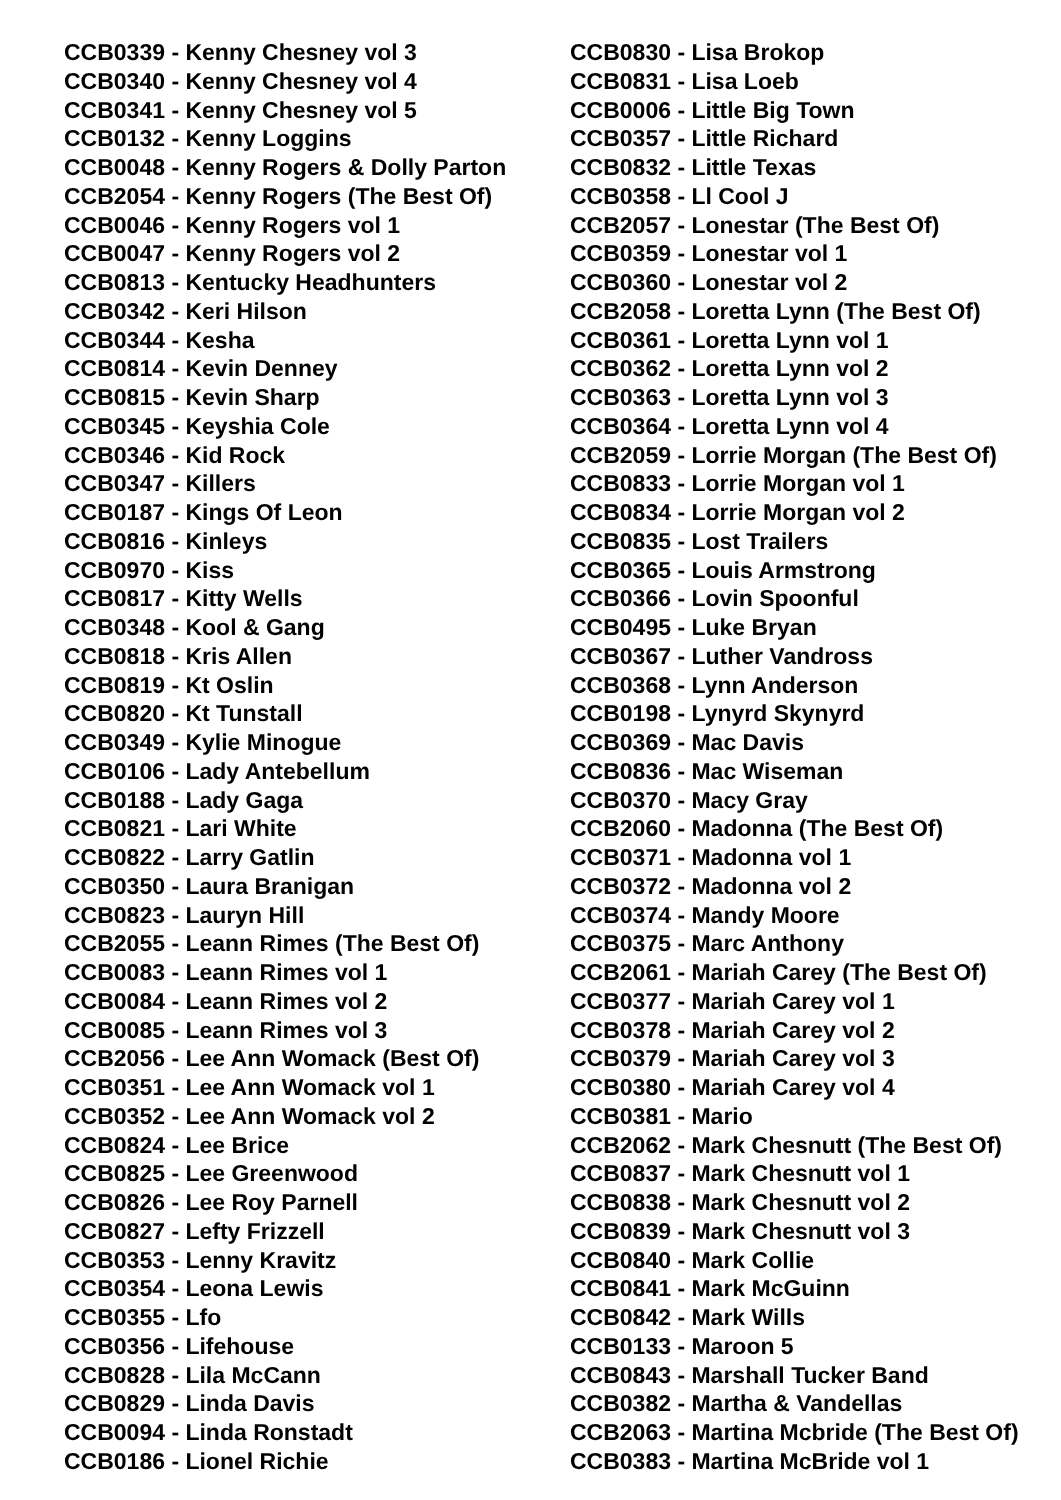CCB0339 - Kenny Chesney vol 3
CCB0340 - Kenny Chesney vol 4
CCB0341 - Kenny Chesney vol 5
CCB0132 - Kenny Loggins
CCB0048 - Kenny Rogers & Dolly Parton
CCB2054 - Kenny Rogers (The Best Of)
CCB0046 - Kenny Rogers vol 1
CCB0047 - Kenny Rogers vol 2
CCB0813 - Kentucky Headhunters
CCB0342 - Keri Hilson
CCB0344 - Kesha
CCB0814 - Kevin Denney
CCB0815 - Kevin Sharp
CCB0345 - Keyshia Cole
CCB0346 - Kid Rock
CCB0347 - Killers
CCB0187 - Kings Of Leon
CCB0816 - Kinleys
CCB0970 - Kiss
CCB0817 - Kitty Wells
CCB0348 - Kool & Gang
CCB0818 - Kris Allen
CCB0819 - Kt Oslin
CCB0820 - Kt Tunstall
CCB0349 - Kylie Minogue
CCB0106 - Lady Antebellum
CCB0188 - Lady Gaga
CCB0821 - Lari White
CCB0822 - Larry Gatlin
CCB0350 - Laura Branigan
CCB0823 - Lauryn Hill
CCB2055 - Leann Rimes (The Best Of)
CCB0083 - Leann Rimes vol 1
CCB0084 - Leann Rimes vol 2
CCB0085 - Leann Rimes vol 3
CCB2056 - Lee Ann Womack (Best Of)
CCB0351 - Lee Ann Womack vol 1
CCB0352 - Lee Ann Womack vol 2
CCB0824 - Lee Brice
CCB0825 - Lee Greenwood
CCB0826 - Lee Roy Parnell
CCB0827 - Lefty Frizzell
CCB0353 - Lenny Kravitz
CCB0354 - Leona Lewis
CCB0355 - Lfo
CCB0356 - Lifehouse
CCB0828 - Lila McCann
CCB0829 - Linda Davis
CCB0094 - Linda Ronstadt
CCB0186 - Lionel Richie
CCB0830 - Lisa Brokop
CCB0831 - Lisa Loeb
CCB0006 - Little Big Town
CCB0357 - Little Richard
CCB0832 - Little Texas
CCB0358 - Ll Cool J
CCB2057 - Lonestar (The Best Of)
CCB0359 - Lonestar vol 1
CCB0360 - Lonestar vol 2
CCB2058 - Loretta Lynn (The Best Of)
CCB0361 - Loretta Lynn vol 1
CCB0362 - Loretta Lynn vol 2
CCB0363 - Loretta Lynn vol 3
CCB0364 - Loretta Lynn vol 4
CCB2059 - Lorrie Morgan (The Best Of)
CCB0833 - Lorrie Morgan vol 1
CCB0834 - Lorrie Morgan vol 2
CCB0835 - Lost Trailers
CCB0365 - Louis Armstrong
CCB0366 - Lovin Spoonful
CCB0495 - Luke Bryan
CCB0367 - Luther Vandross
CCB0368 - Lynn Anderson
CCB0198 - Lynyrd Skynyrd
CCB0369 - Mac Davis
CCB0836 - Mac Wiseman
CCB0370 - Macy Gray
CCB2060 - Madonna (The Best Of)
CCB0371 - Madonna vol 1
CCB0372 - Madonna vol 2
CCB0374 - Mandy Moore
CCB0375 - Marc Anthony
CCB2061 - Mariah Carey (The Best Of)
CCB0377 - Mariah Carey vol 1
CCB0378 - Mariah Carey vol 2
CCB0379 - Mariah Carey vol 3
CCB0380 - Mariah Carey vol 4
CCB0381 - Mario
CCB2062 - Mark Chesnutt (The Best Of)
CCB0837 - Mark Chesnutt vol 1
CCB0838 - Mark Chesnutt vol 2
CCB0839 - Mark Chesnutt vol 3
CCB0840 - Mark Collie
CCB0841 - Mark McGuinn
CCB0842 - Mark Wills
CCB0133 - Maroon 5
CCB0843 - Marshall Tucker Band
CCB0382 - Martha & Vandellas
CCB2063 - Martina Mcbride (The Best Of)
CCB0383 - Martina McBride vol 1